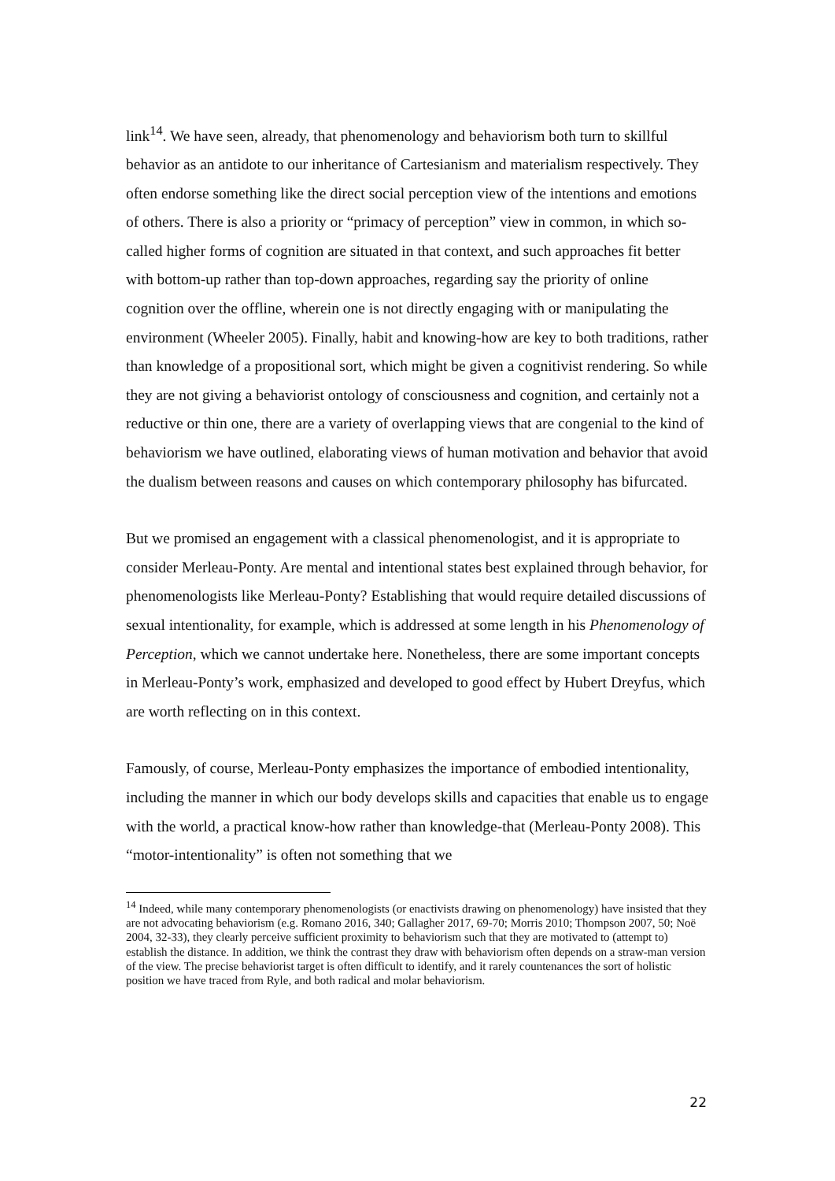link<sup>14</sup>. We have seen, already, that phenomenology and behaviorism both turn to skillful behavior as an antidote to our inheritance of Cartesianism and materialism respectively. They often endorse something like the direct social perception view of the intentions and emotions of others. There is also a priority or “primacy of perception” view in common, in which so-called higher forms of cognition are situated in that context, and such approaches fit better with bottom-up rather than top-down approaches, regarding say the priority of online cognition over the offline, wherein one is not directly engaging with or manipulating the environment (Wheeler 2005). Finally, habit and knowing-how are key to both traditions, rather than knowledge of a propositional sort, which might be given a cognitivist rendering. So while they are not giving a behaviorist ontology of consciousness and cognition, and certainly not a reductive or thin one, there are a variety of overlapping views that are congenial to the kind of behaviorism we have outlined, elaborating views of human motivation and behavior that avoid the dualism between reasons and causes on which contemporary philosophy has bifurcated.
But we promised an engagement with a classical phenomenologist, and it is appropriate to consider Merleau-Ponty. Are mental and intentional states best explained through behavior, for phenomenologists like Merleau-Ponty? Establishing that would require detailed discussions of sexual intentionality, for example, which is addressed at some length in his Phenomenology of Perception, which we cannot undertake here. Nonetheless, there are some important concepts in Merleau-Ponty’s work, emphasized and developed to good effect by Hubert Dreyfus, which are worth reflecting on in this context.
Famously, of course, Merleau-Ponty emphasizes the importance of embodied intentionality, including the manner in which our body develops skills and capacities that enable us to engage with the world, a practical know-how rather than knowledge-that (Merleau-Ponty 2008). This “motor-intentionality” is often not something that we
<sup>14</sup> Indeed, while many contemporary phenomenologists (or enactivists drawing on phenomenology) have insisted that they are not advocating behaviorism (e.g. Romano 2016, 340; Gallagher 2017, 69-70; Morris 2010; Thompson 2007, 50; Noë 2004, 32-33), they clearly perceive sufficient proximity to behaviorism such that they are motivated to (attempt to) establish the distance. In addition, we think the contrast they draw with behaviorism often depends on a straw-man version of the view. The precise behaviorist target is often difficult to identify, and it rarely countenances the sort of holistic position we have traced from Ryle, and both radical and molar behaviorism.
22